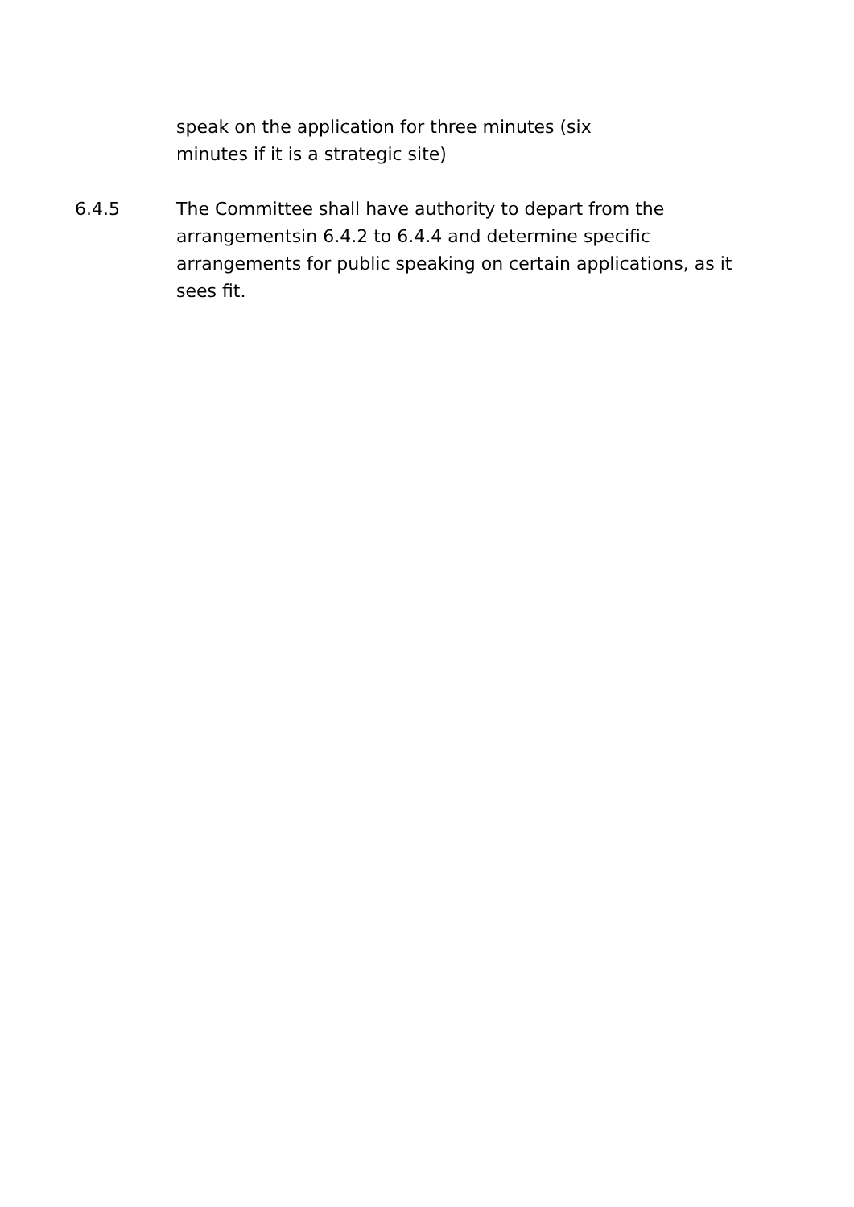speak on the application for three minutes (six minutes if it is a strategic site)
6.4.5 The Committee shall have authority to depart from the arrangementsin 6.4.2 to 6.4.4 and determine specific arrangements for public speaking on certain applications, as it sees fit.